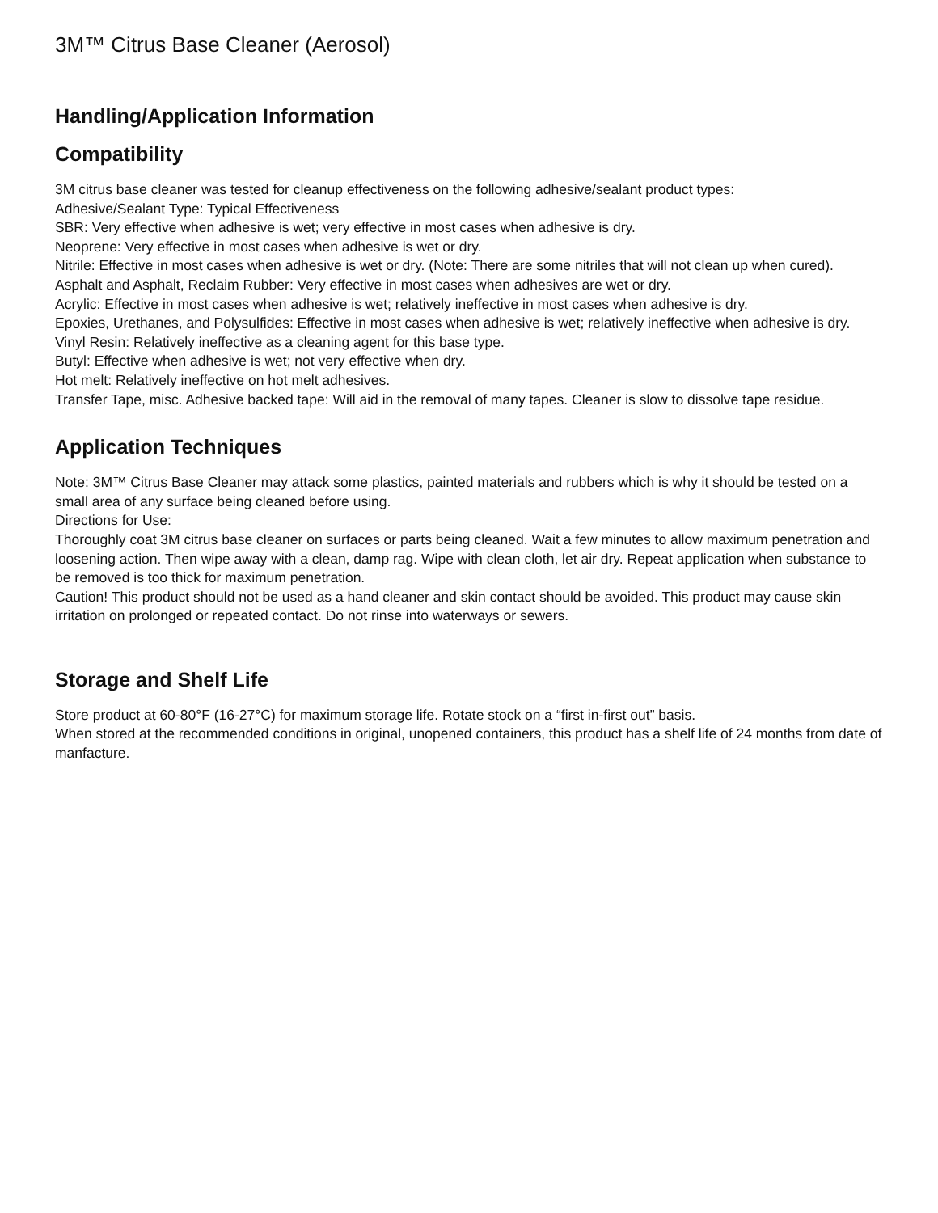3M™ Citrus Base Cleaner (Aerosol)
Handling/Application Information
Compatibility
3M citrus base cleaner was tested for cleanup effectiveness on the following adhesive/sealant product types:
Adhesive/Sealant Type: Typical Effectiveness
SBR: Very effective when adhesive is wet; very effective in most cases when adhesive is dry.
Neoprene: Very effective in most cases when adhesive is wet or dry.
Nitrile: Effective in most cases when adhesive is wet or dry. (Note: There are some nitriles that will not clean up when cured).
Asphalt and Asphalt, Reclaim Rubber: Very effective in most cases when adhesives are wet or dry.
Acrylic: Effective in most cases when adhesive is wet; relatively ineffective in most cases when adhesive is dry.
Epoxies, Urethanes, and Polysulfides: Effective in most cases when adhesive is wet; relatively ineffective when adhesive is dry.
Vinyl Resin: Relatively ineffective as a cleaning agent for this base type.
Butyl: Effective when adhesive is wet; not very effective when dry.
Hot melt: Relatively ineffective on hot melt adhesives.
Transfer Tape, misc. Adhesive backed tape: Will aid in the removal of many tapes. Cleaner is slow to dissolve tape residue.
Application Techniques
Note: 3M™ Citrus Base Cleaner may attack some plastics, painted materials and rubbers which is why it should be tested on a small area of any surface being cleaned before using.
Directions for Use:
Thoroughly coat 3M citrus base cleaner on surfaces or parts being cleaned. Wait a few minutes to allow maximum penetration and loosening action. Then wipe away with a clean, damp rag. Wipe with clean cloth, let air dry. Repeat application when substance to be removed is too thick for maximum penetration.
Caution! This product should not be used as a hand cleaner and skin contact should be avoided. This product may cause skin irritation on prolonged or repeated contact. Do not rinse into waterways or sewers.
Storage and Shelf Life
Store product at 60-80°F (16-27°C) for maximum storage life. Rotate stock on a “first in-first out” basis.
When stored at the recommended conditions in original, unopened containers, this product has a shelf life of 24 months from date of manfacture.